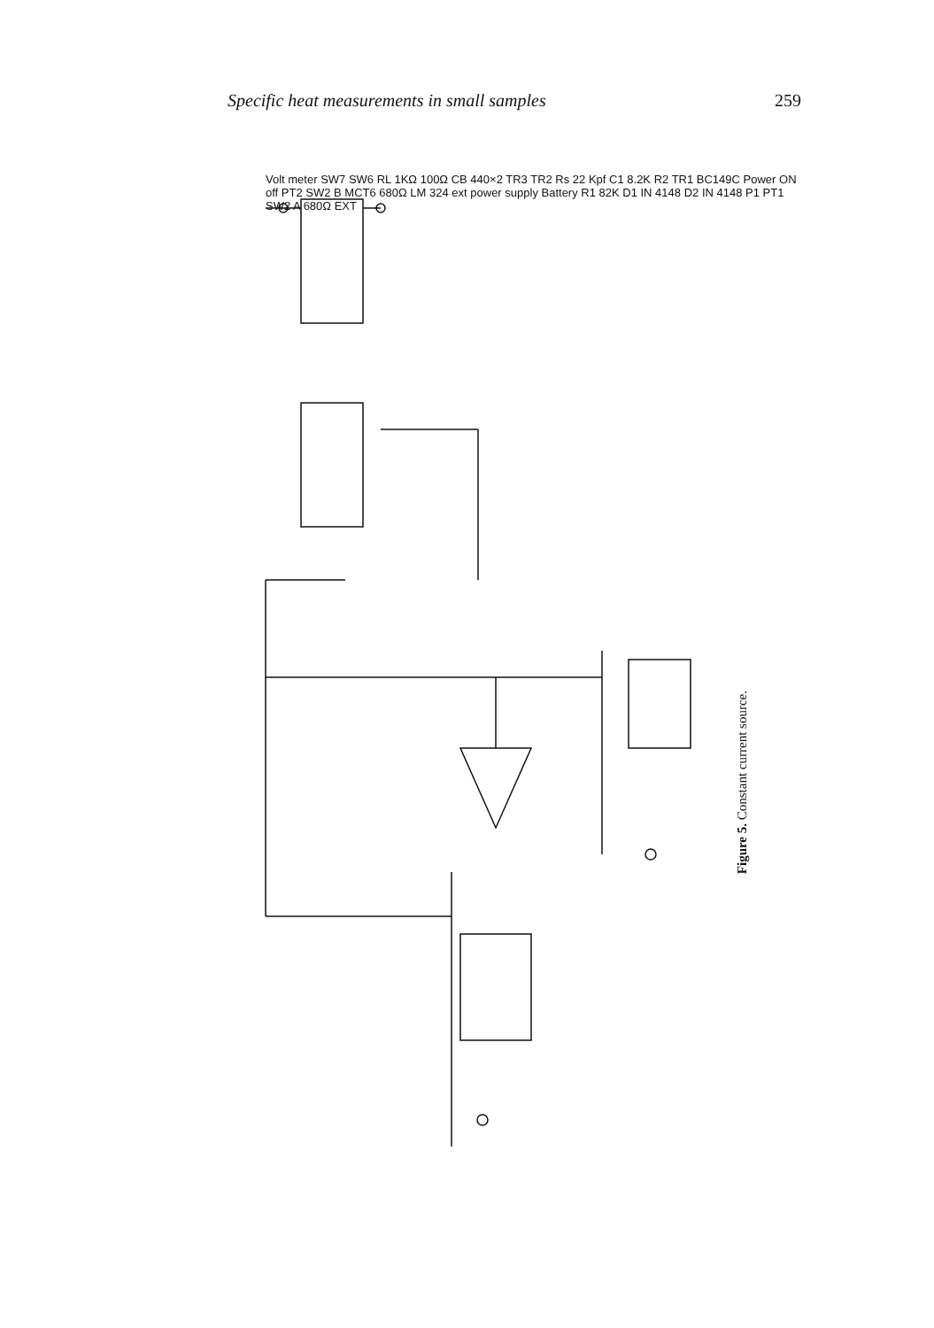Specific heat measurements in small samples 259
Volt meter SW7 SW6 RL 1KΩ 100Ω CB 440×2 TR3 TR2 Rs 22 Kpf C1 8.2K R2 TR1 BC149C Power ON off PT2 SW2 B MCT6 680Ω LM 324 ext power supply Battery R1 82K D1 IN 4148 D2 IN 4148 P1 PT1 SW2 A 680Ω EXT
Figure 5. Constant current source.